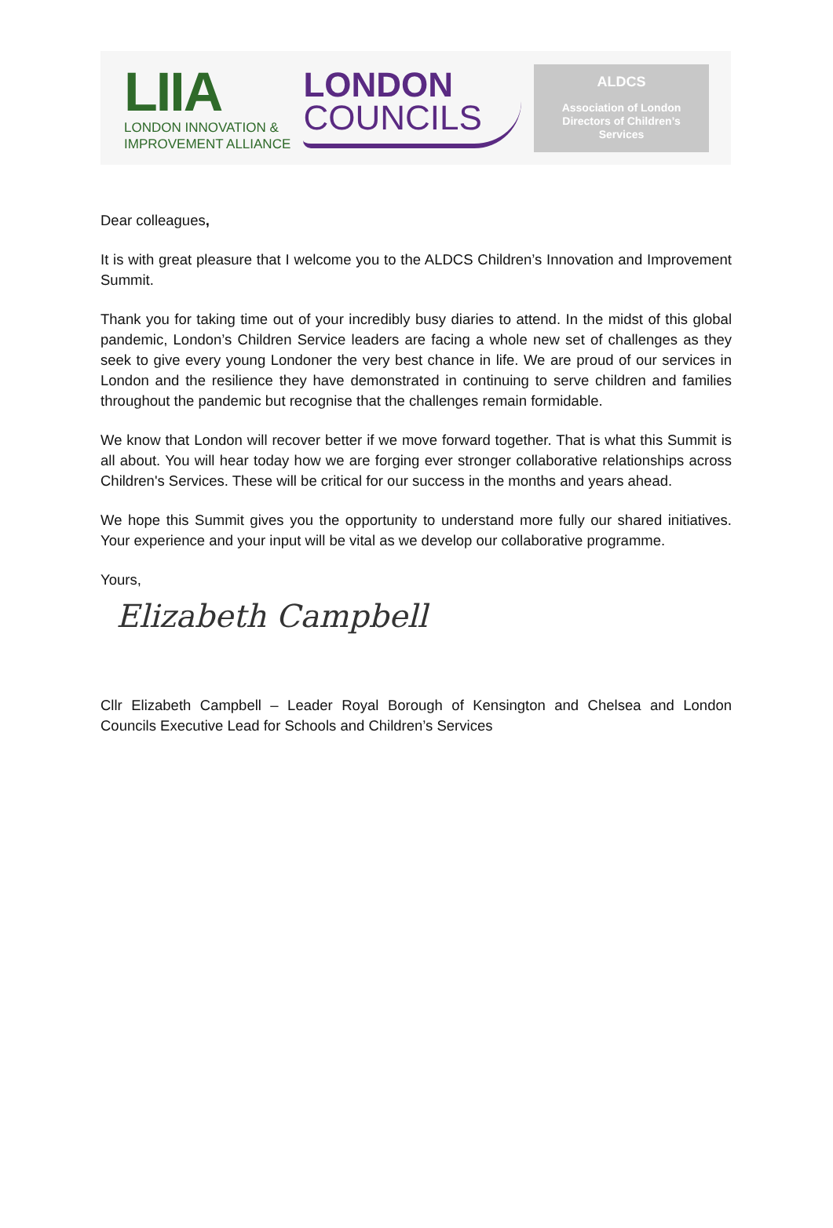LIIA
LONDON INNOVATION &
IMPROVEMENT ALLIANCE
LONDON
COUNCILS
ALDCS
Association of London
Directors of Children’s
Services
Dear colleagues,
It is with great pleasure that I welcome you to the ALDCS Children’s Innovation and Improvement Summit.
Thank you for taking time out of your incredibly busy diaries to attend. In the midst of this global pandemic, London’s Children Service leaders are facing a whole new set of challenges as they seek to give every young Londoner the very best chance in life. We are proud of our services in London and the resilience they have demonstrated in continuing to serve children and families throughout the pandemic but recognise that the challenges remain formidable.
We know that London will recover better if we move forward together. That is what this Summit is all about. You will hear today how we are forging ever stronger collaborative relationships across Children's Services. These will be critical for our success in the months and years ahead.
We hope this Summit gives you the opportunity to understand more fully our shared initiatives. Your experience and your input will be vital as we develop our collaborative programme.
Yours,
Elizabeth Campbell
Cllr Elizabeth Campbell – Leader Royal Borough of Kensington and Chelsea and London Councils Executive Lead for Schools and Children’s Services